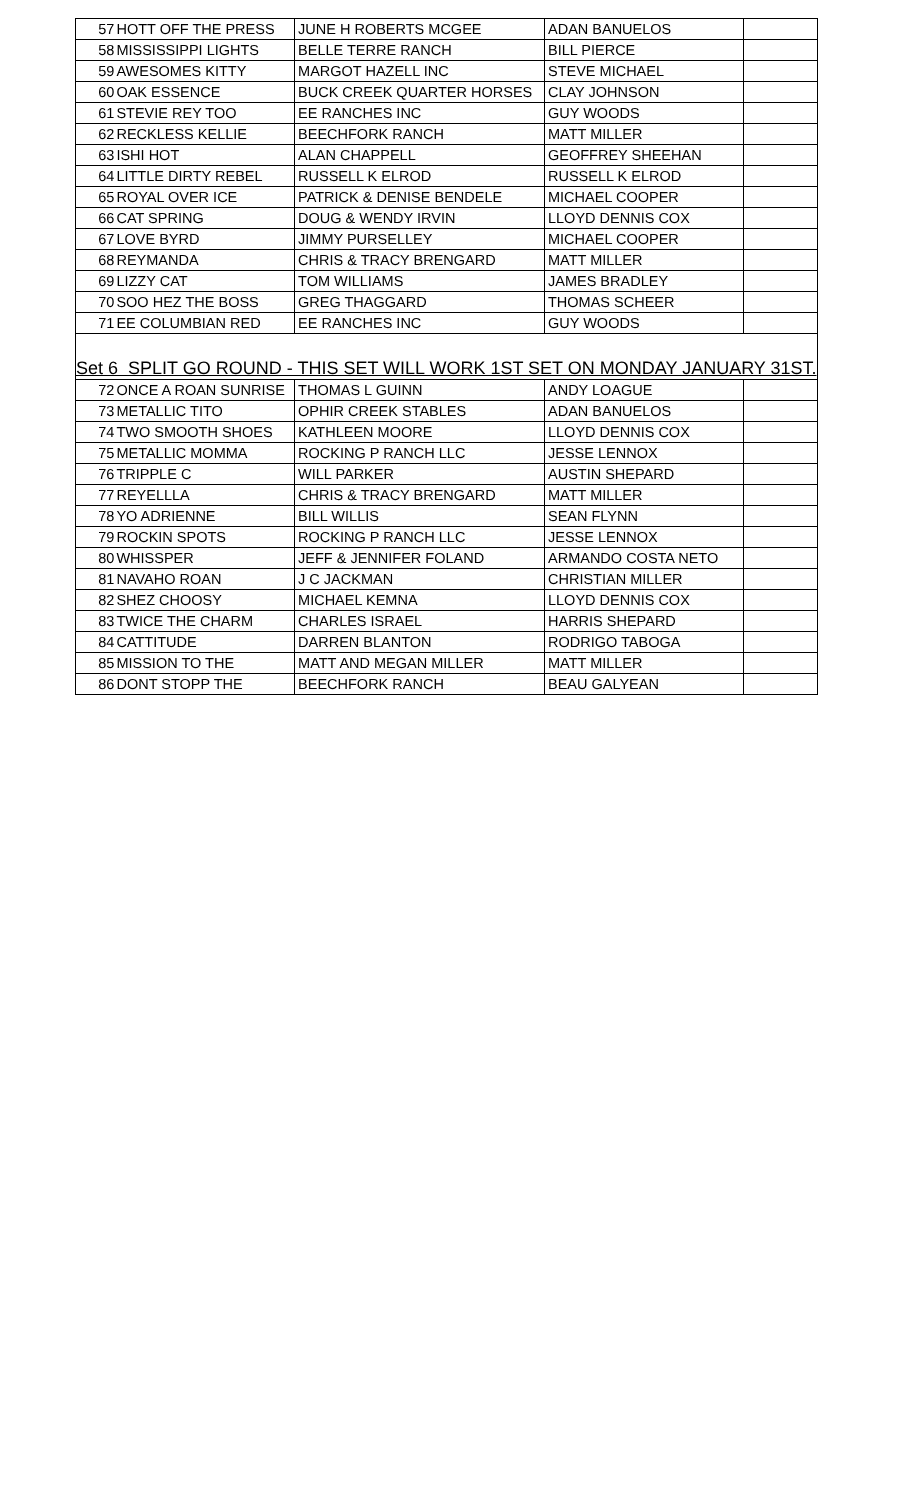| 57 | HOTT OFF THE PRESS | JUNE H ROBERTS MCGEE | ADAN BANUELOS | |
| 58 | MISSISSIPPI LIGHTS | BELLE TERRE RANCH | BILL PIERCE | |
| 59 | AWESOMES KITTY | MARGOT HAZELL INC | STEVE MICHAEL | |
| 60 | OAK ESSENCE | BUCK CREEK QUARTER HORSES | CLAY JOHNSON | |
| 61 | STEVIE REY TOO | EE RANCHES INC | GUY WOODS | |
| 62 | RECKLESS KELLIE | BEECHFORK RANCH | MATT MILLER | |
| 63 | ISHI HOT | ALAN CHAPPELL | GEOFFREY SHEEHAN | |
| 64 | LITTLE DIRTY REBEL | RUSSELL K ELROD | RUSSELL K ELROD | |
| 65 | ROYAL OVER ICE | PATRICK & DENISE BENDELE | MICHAEL COOPER | |
| 66 | CAT SPRING | DOUG & WENDY IRVIN | LLOYD DENNIS COX | |
| 67 | LOVE BYRD | JIMMY PURSELLEY | MICHAEL COOPER | |
| 68 | REYMANDA | CHRIS & TRACY BRENGARD | MATT MILLER | |
| 69 | LIZZY CAT | TOM WILLIAMS | JAMES BRADLEY | |
| 70 | SOO HEZ THE BOSS | GREG THAGGARD | THOMAS SCHEER | |
| 71 | EE COLUMBIAN RED | EE RANCHES INC | GUY WOODS | |
| Set 6 SPLIT GO ROUND - THIS SET WILL WORK 1ST SET ON MONDAY JANUARY 31ST. | | | | |
| 72 | ONCE A ROAN SUNRISE | THOMAS L GUINN | ANDY LOAGUE | |
| 73 | METALLIC TITO | OPHIR CREEK STABLES | ADAN BANUELOS | |
| 74 | TWO SMOOTH SHOES | KATHLEEN MOORE | LLOYD DENNIS COX | |
| 75 | METALLIC MOMMA | ROCKING P RANCH LLC | JESSE LENNOX | |
| 76 | TRIPPLE C | WILL PARKER | AUSTIN SHEPARD | |
| 77 | REYELLLA | CHRIS & TRACY BRENGARD | MATT MILLER | |
| 78 | YO ADRIENNE | BILL WILLIS | SEAN FLYNN | |
| 79 | ROCKIN SPOTS | ROCKING P RANCH LLC | JESSE LENNOX | |
| 80 | WHISSPER | JEFF & JENNIFER FOLAND | ARMANDO COSTA NETO | |
| 81 | NAVAHO ROAN | J C JACKMAN | CHRISTIAN MILLER | |
| 82 | SHEZ CHOOSY | MICHAEL KEMNA | LLOYD DENNIS COX | |
| 83 | TWICE THE CHARM | CHARLES ISRAEL | HARRIS SHEPARD | |
| 84 | CATTITUDE | DARREN BLANTON | RODRIGO TABOGA | |
| 85 | MISSION TO THE | MATT AND MEGAN MILLER | MATT MILLER | |
| 86 | DONT STOPP THE | BEECHFORK RANCH | BEAU GALYEAN | |